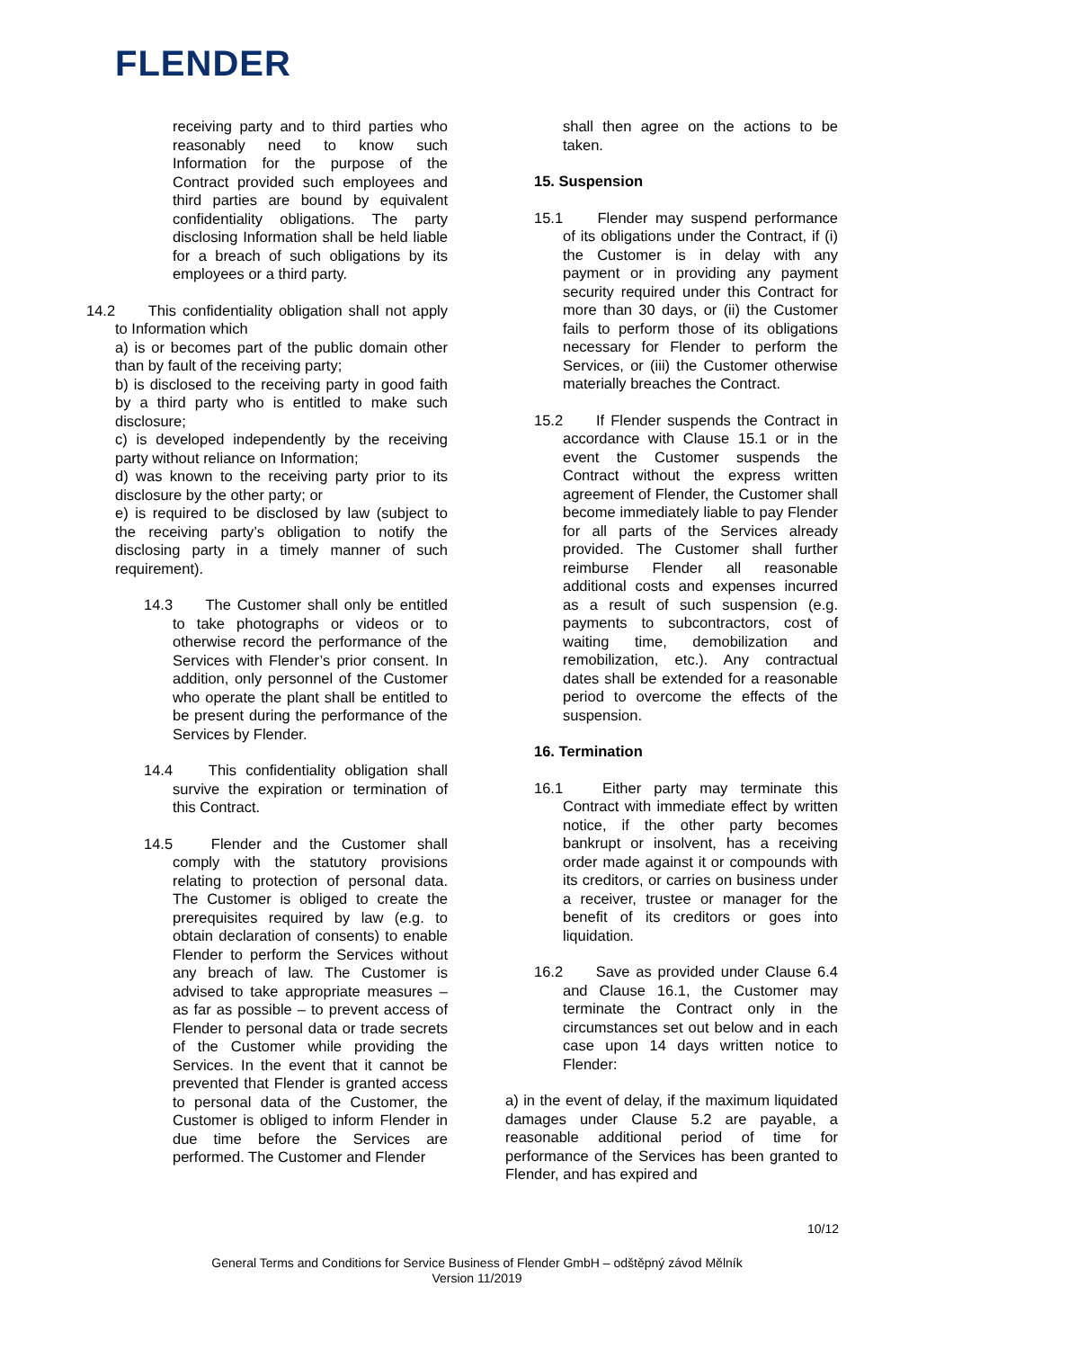FLENDER
receiving party and to third parties who reasonably need to know such Information for the purpose of the Contract provided such employees and third parties are bound by equivalent confidentiality obligations. The party disclosing Information shall be held liable for a breach of such obligations by its employees or a third party.
14.2 This confidentiality obligation shall not apply to Information which
a) is or becomes part of the public domain other than by fault of the receiving party;
b) is disclosed to the receiving party in good faith by a third party who is entitled to make such disclosure;
c) is developed independently by the receiving party without reliance on Information;
d) was known to the receiving party prior to its disclosure by the other party; or
e) is required to be disclosed by law (subject to the receiving party’s obligation to notify the disclosing party in a timely manner of such requirement).
14.3 The Customer shall only be entitled to take photographs or videos or to otherwise record the performance of the Services with Flender’s prior consent. In addition, only personnel of the Customer who operate the plant shall be entitled to be present during the performance of the Services by Flender.
14.4 This confidentiality obligation shall survive the expiration or termination of this Contract.
14.5 Flender and the Customer shall comply with the statutory provisions relating to protection of personal data. The Customer is obliged to create the prerequisites required by law (e.g. to obtain declaration of consents) to enable Flender to perform the Services without any breach of law. The Customer is advised to take appropriate measures – as far as possible – to prevent access of Flender to personal data or trade secrets of the Customer while providing the Services. In the event that it cannot be prevented that Flender is granted access to personal data of the Customer, the Customer is obliged to inform Flender in due time before the Services are performed. The Customer and Flender
shall then agree on the actions to be taken.
15. Suspension
15.1 Flender may suspend performance of its obligations under the Contract, if (i) the Customer is in delay with any payment or in providing any payment security required under this Contract for more than 30 days, or (ii) the Customer fails to perform those of its obligations necessary for Flender to perform the Services, or (iii) the Customer otherwise materially breaches the Contract.
15.2 If Flender suspends the Contract in accordance with Clause 15.1 or in the event the Customer suspends the Contract without the express written agreement of Flender, the Customer shall become immediately liable to pay Flender for all parts of the Services already provided. The Customer shall further reimburse Flender all reasonable additional costs and expenses incurred as a result of such suspension (e.g. payments to subcontractors, cost of waiting time, demobilization and remobilization, etc.). Any contractual dates shall be extended for a reasonable period to overcome the effects of the suspension.
16. Termination
16.1 Either party may terminate this Contract with immediate effect by written notice, if the other party becomes bankrupt or insolvent, has a receiving order made against it or compounds with its creditors, or carries on business under a receiver, trustee or manager for the benefit of its creditors or goes into liquidation.
16.2 Save as provided under Clause 6.4 and Clause 16.1, the Customer may terminate the Contract only in the circumstances set out below and in each case upon 14 days written notice to Flender:
a) in the event of delay, if the maximum liquidated damages under Clause 5.2 are payable, a reasonable additional period of time for performance of the Services has been granted to Flender, and has expired and
10/12
General Terms and Conditions for Service Business of Flender GmbH – odštěpný závod Mělník
Version 11/2019